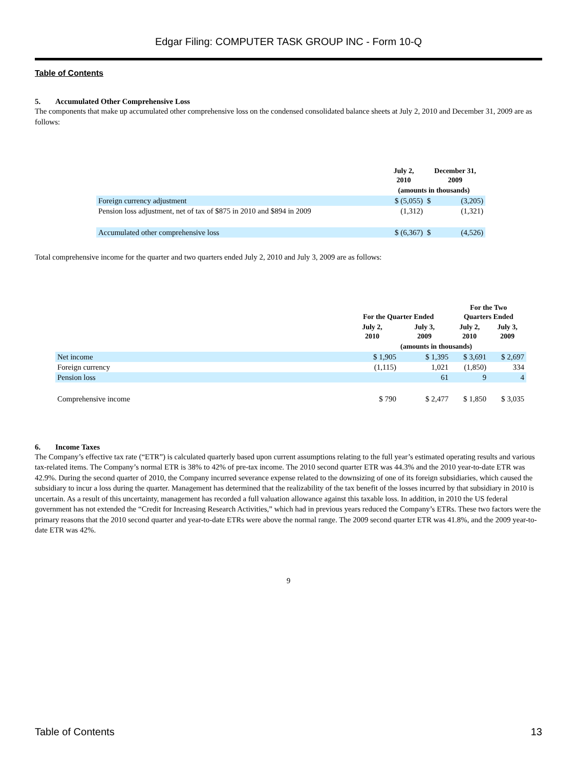Edgar Filing: COMPUTER TASK GROUP INC - Form 10-Q
Table of Contents
5. Accumulated Other Comprehensive Loss
The components that make up accumulated other comprehensive loss on the condensed consolidated balance sheets at July 2, 2010 and December 31, 2009 are as follows:
| | July 2, 2010 | December 31, 2009 | |
| --- | --- | --- | --- |
| | (amounts in thousands) | | |
| Foreign currency adjustment | $ (5,055) | $ | (3,205) |
| Pension loss adjustment, net of tax of $875 in 2010 and $894 in 2009 | (1,312) | | (1,321) |
| Accumulated other comprehensive loss | $ (6,367) | $ | (4,526) |
Total comprehensive income for the quarter and two quarters ended July 2, 2010 and July 3, 2009 are as follows:
| | For the Quarter Ended | | For the Two Quarters Ended | |
| --- | --- | --- | --- | --- |
| | July 2, 2010 | July 3, 2009 | July 2, 2010 | July 3, 2009 |
| | (amounts in thousands) | | | |
| Net income | $ 1,905 | $ 1,395 | $ 3,691 | $ 2,697 |
| Foreign currency | (1,115) | 1,021 | (1,850) | 334 |
| Pension loss | | 61 | 9 | 4 |
| Comprehensive income | $ 790 | $ 2,477 | $ 1,850 | $ 3,035 |
6. Income Taxes
The Company’s effective tax rate (“ETR”) is calculated quarterly based upon current assumptions relating to the full year’s estimated operating results and various tax-related items. The Company’s normal ETR is 38% to 42% of pre-tax income. The 2010 second quarter ETR was 44.3% and the 2010 year-to-date ETR was 42.9%. During the second quarter of 2010, the Company incurred severance expense related to the downsizing of one of its foreign subsidiaries, which caused the subsidiary to incur a loss during the quarter. Management has determined that the realizability of the tax benefit of the losses incurred by that subsidiary in 2010 is uncertain. As a result of this uncertainty, management has recorded a full valuation allowance against this taxable loss. In addition, in 2010 the US federal government has not extended the “Credit for Increasing Research Activities,” which had in previous years reduced the Company’s ETRs. These two factors were the primary reasons that the 2010 second quarter and year-to-date ETRs were above the normal range. The 2009 second quarter ETR was 41.8%, and the 2009 year-to-date ETR was 42%.
9
Table of Contents 13